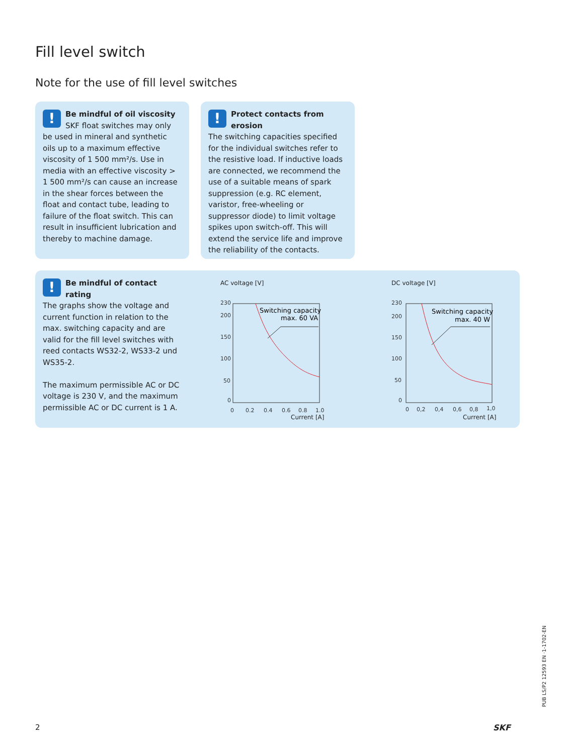Fill level switch
Note for the use of fill level switches
!
Be mindful of oil viscosity
SKF float switches may only be used in mineral and synthetic oils up to a maximum effective viscosity of 1 500 mm²/s. Use in media with an effective viscosity > 1 500 mm²/s can cause an increase in the shear forces between the float and contact tube, leading to failure of the float switch. This can result in insufficient lubrication and thereby to machine damage.
!
Protect contacts from erosion
The switching capacities specified for the individual switches refer to the resistive load. If inductive loads are connected, we recommend the use of a suitable means of spark suppression (e.g. RC element, varistor, free-wheeling or suppressor diode) to limit voltage spikes upon switch-off. This will extend the service life and improve the reliability of the contacts.
!
Be mindful of contact rating
The graphs show the voltage and current function in relation to the max. switching capacity and are valid for the fill level switches with reed contacts WS32-2, WS33-2 und WS35-2.
The maximum permissible AC or DC voltage is 230 V, and the maximum permissible AC or DC current is 1 A.
AC voltage [V]
230
200
150
100
50
0
0
0,2
0,4
0,6
0,8
1,0
Switching capacity
max. 60 VA
Current [A]
DC voltage [V]
230
200
150
100
50
0
0
0,2
0,4
0,6
0,8
1,0
Switching capacity
max. 40 W
Current [A]
PUB LS/P2 12593 EN ·1-1702-EN
2 SKF